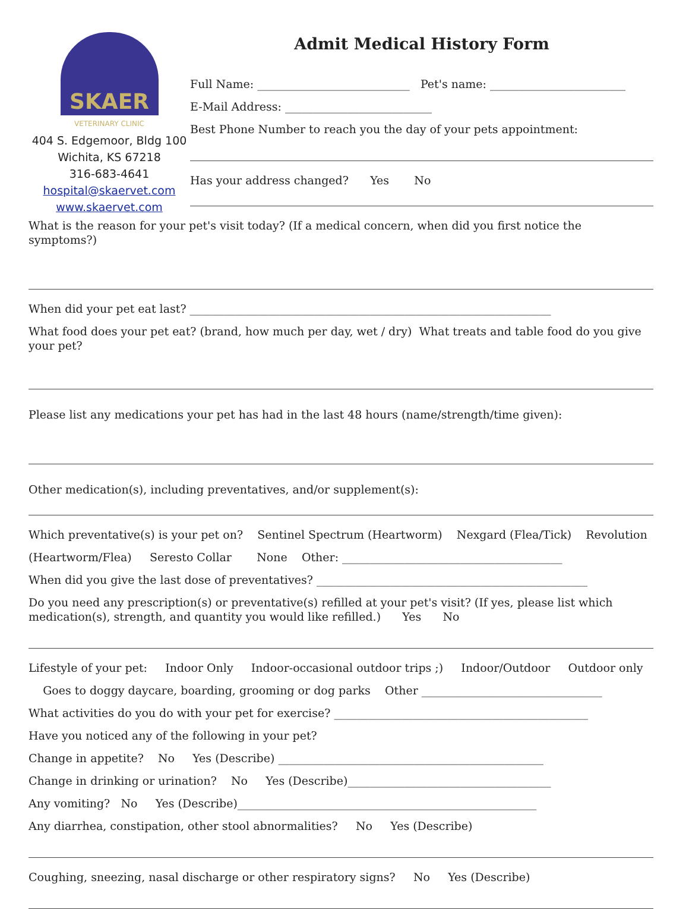SKAER
VETERINARY CLINIC
404 S. Edgemoor, Bldg 100
Wichita, KS 67218
316-683-4641
hospital@skaervet.com
www.skaervet.com
Admit Medical History Form
Full Name: ___________________________ Pet's name: ________________________
E-Mail Address: __________________________
Best Phone Number to reach you the day of your pets appointment:
Has your address changed? Yes No
What is the reason for your pet's visit today? (If a medical concern, when did you first notice the symptoms?)
When did your pet eat last? ________________________________________________________________
What food does your pet eat? (brand, how much per day, wet / dry) What treats and table food do you give your pet?
Please list any medications your pet has had in the last 48 hours (name/strength/time given):
Other medication(s), including preventatives, and/or supplement(s):
Which preventative(s) is your pet on? Sentinel Spectrum (Heartworm) Nexgard (Flea/Tick) Revolution
(Heartworm/Flea) Seresto Collar None Other: _______________________________________
When did you give the last dose of preventatives? ________________________________________________
Do you need any prescription(s) or preventative(s) refilled at your pet's visit? (If yes, please list which medication(s), strength, and quantity you would like refilled.) Yes No
Lifestyle of your pet: Indoor Only Indoor-occasional outdoor trips ;) Indoor/Outdoor Outdoor only
Goes to doggy daycare, boarding, grooming or dog parks Other ________________________________
What activities do you do with your pet for exercise? _____________________________________________
Have you noticed any of the following in your pet?
Change in appetite? No Yes (Describe) _______________________________________________
Change in drinking or urination? No Yes (Describe)____________________________________
Any vomiting? No Yes (Describe)_____________________________________________________
Any diarrhea, constipation, other stool abnormalities? No Yes (Describe)
Coughing, sneezing, nasal discharge or other respiratory signs? No Yes (Describe)